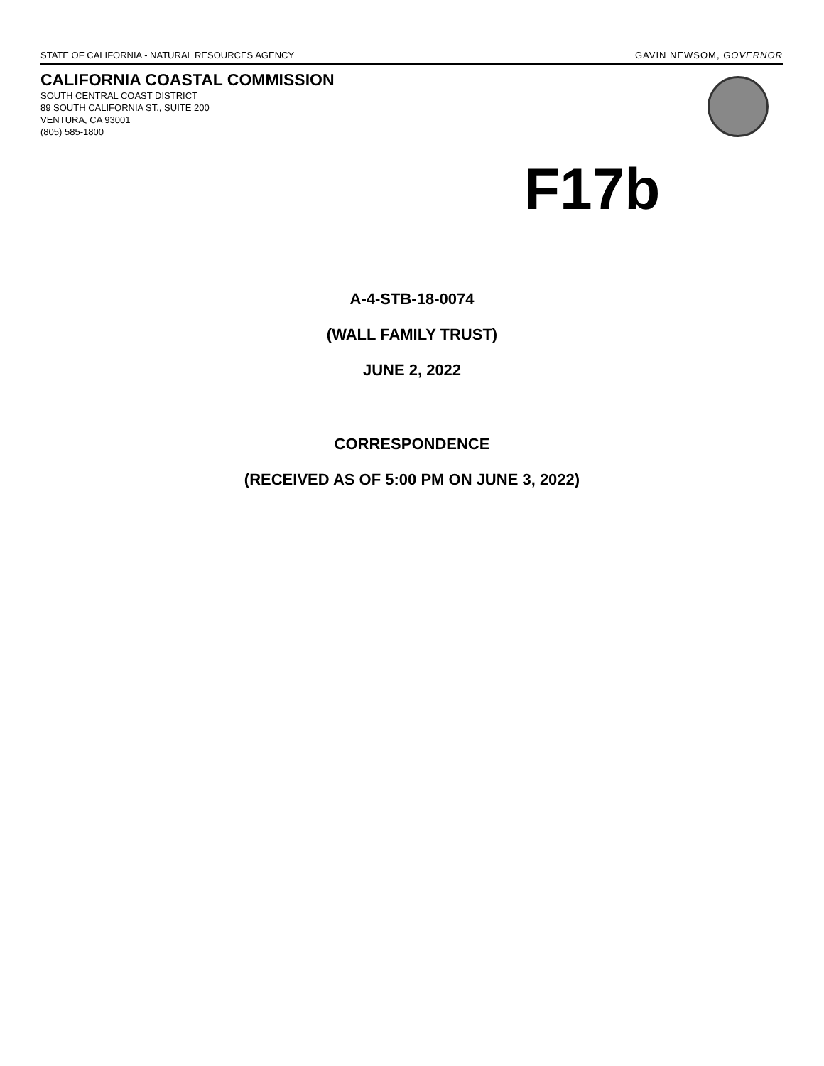STATE OF CALIFORNIA - NATURAL RESOURCES AGENCY GAVIN NEWSOM, GOVERNOR
CALIFORNIA COASTAL COMMISSION
SOUTH CENTRAL COAST DISTRICT
89 SOUTH CALIFORNIA ST., SUITE 200
VENTURA, CA 93001
(805) 585-1800
F17b
A-4-STB-18-0074
(WALL FAMILY TRUST)
JUNE 2, 2022
CORRESPONDENCE
(RECEIVED AS OF 5:00 PM ON JUNE 3, 2022)